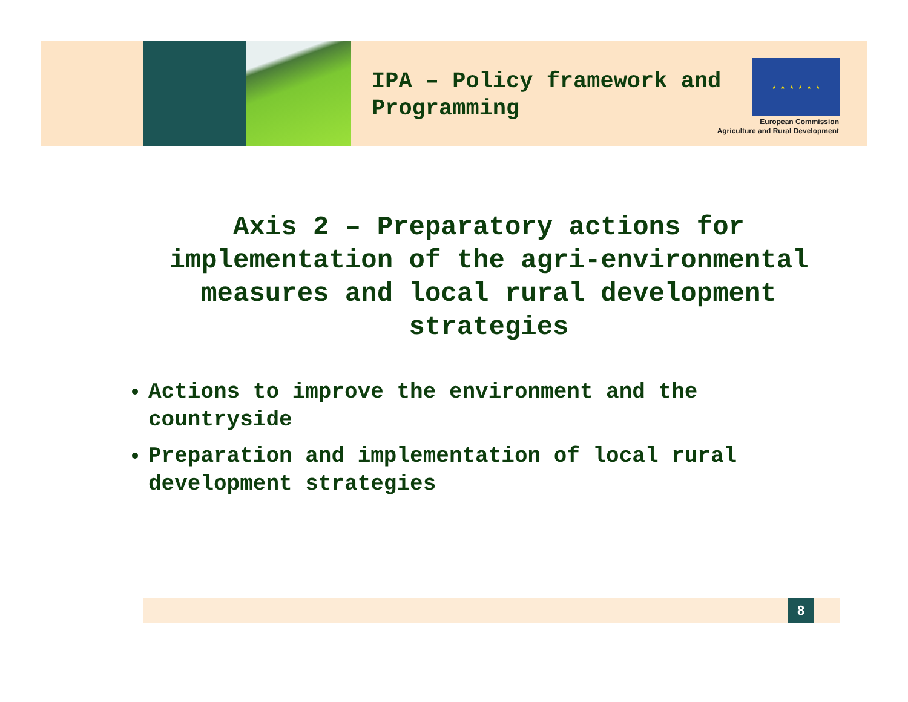IPA – Policy framework and
Programming
★ ★ ★ ★ ★ ★
European Commission
Agriculture and Rural Development
Axis 2 – Preparatory actions for implementation of the agri-environmental measures and local rural development strategies
Actions to improve the environment and the countryside
Preparation and implementation of local rural development strategies
8